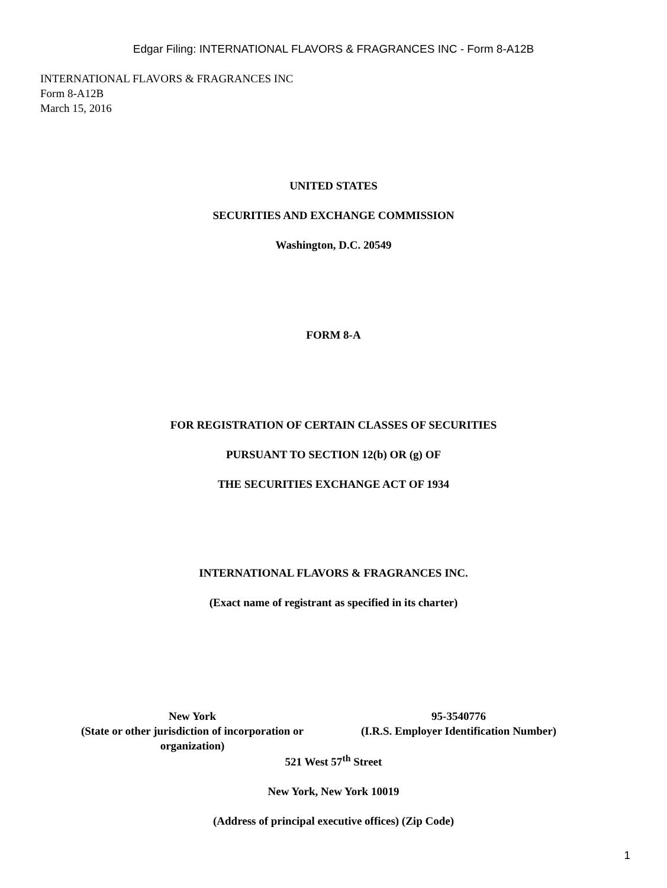Edgar Filing: INTERNATIONAL FLAVORS & FRAGRANCES INC - Form 8-A12B
INTERNATIONAL FLAVORS & FRAGRANCES INC
Form 8-A12B
March 15, 2016
UNITED STATES
SECURITIES AND EXCHANGE COMMISSION
Washington, D.C. 20549
FORM 8-A
FOR REGISTRATION OF CERTAIN CLASSES OF SECURITIES
PURSUANT TO SECTION 12(b) OR (g) OF
THE SECURITIES EXCHANGE ACT OF 1934
INTERNATIONAL FLAVORS & FRAGRANCES INC.
(Exact name of registrant as specified in its charter)
New York
(State or other jurisdiction of incorporation or organization)
95-3540776
(I.R.S. Employer Identification Number)
521 West 57<sup>th</sup> Street
New York, New York 10019
(Address of principal executive offices) (Zip Code)
1